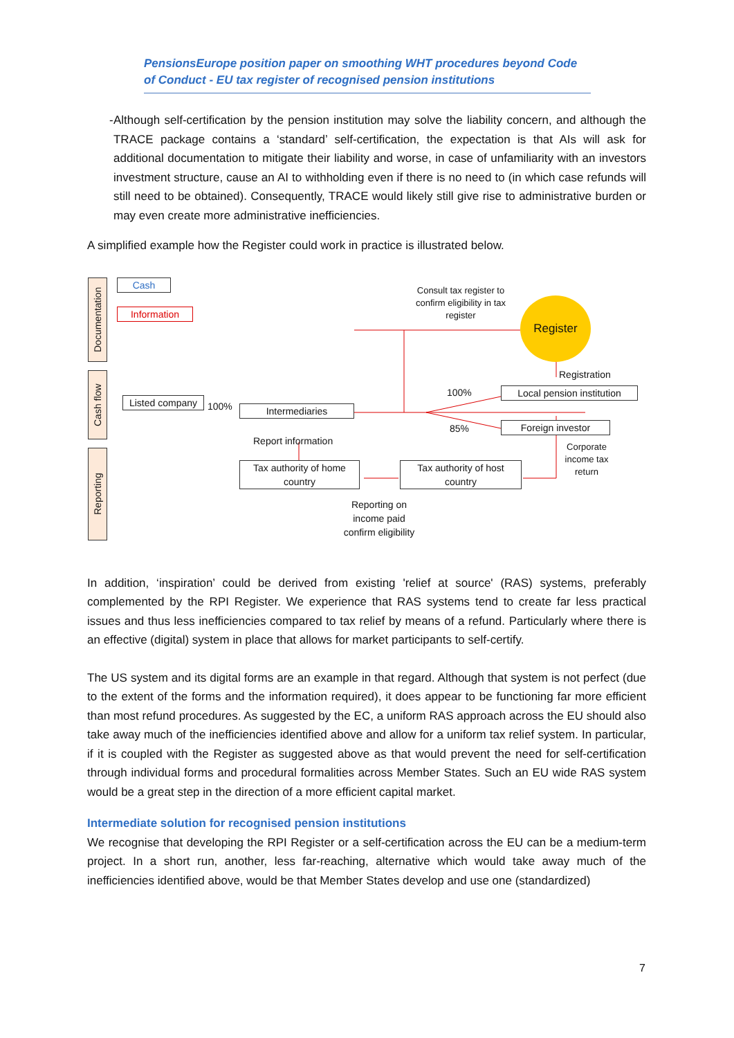PensionsEurope position paper on smoothing WHT procedures beyond Code of Conduct - EU tax register of recognised pension institutions
- Although self-certification by the pension institution may solve the liability concern, and although the TRACE package contains a ‘standard’ self-certification, the expectation is that AIs will ask for additional documentation to mitigate their liability and worse, in case of unfamiliarity with an investors investment structure, cause an AI to withholding even if there is no need to (in which case refunds will still need to be obtained). Consequently, TRACE would likely still give rise to administrative burden or may even create more administrative inefficiencies.
A simplified example how the Register could work in practice is illustrated below.
Documentation
Cash flow
Reporting
Cash
Information
Consult tax register to confirm eligibility in tax register
Register
Registration
Local pension institution
100%
85% Foreign investor
Listed company
100% Intermediaries
Report information
Tax authority of home country
Tax authority of host country
Corporate income tax return
Reporting on income paid confirm eligibility
In addition, ‘inspiration’ could be derived from existing 'relief at source' (RAS) systems, preferably complemented by the RPI Register. We experience that RAS systems tend to create far less practical issues and thus less inefficiencies compared to tax relief by means of a refund. Particularly where there is an effective (digital) system in place that allows for market participants to self-certify.
The US system and its digital forms are an example in that regard. Although that system is not perfect (due to the extent of the forms and the information required), it does appear to be functioning far more efficient than most refund procedures. As suggested by the EC, a uniform RAS approach across the EU should also take away much of the inefficiencies identified above and allow for a uniform tax relief system. In particular, if it is coupled with the Register as suggested above as that would prevent the need for self-certification through individual forms and procedural formalities across Member States. Such an EU wide RAS system would be a great step in the direction of a more efficient capital market.
Intermediate solution for recognised pension institutions
We recognise that developing the RPI Register or a self-certification across the EU can be a medium-term project. In a short run, another, less far-reaching, alternative which would take away much of the inefficiencies identified above, would be that Member States develop and use one (standardized)
7